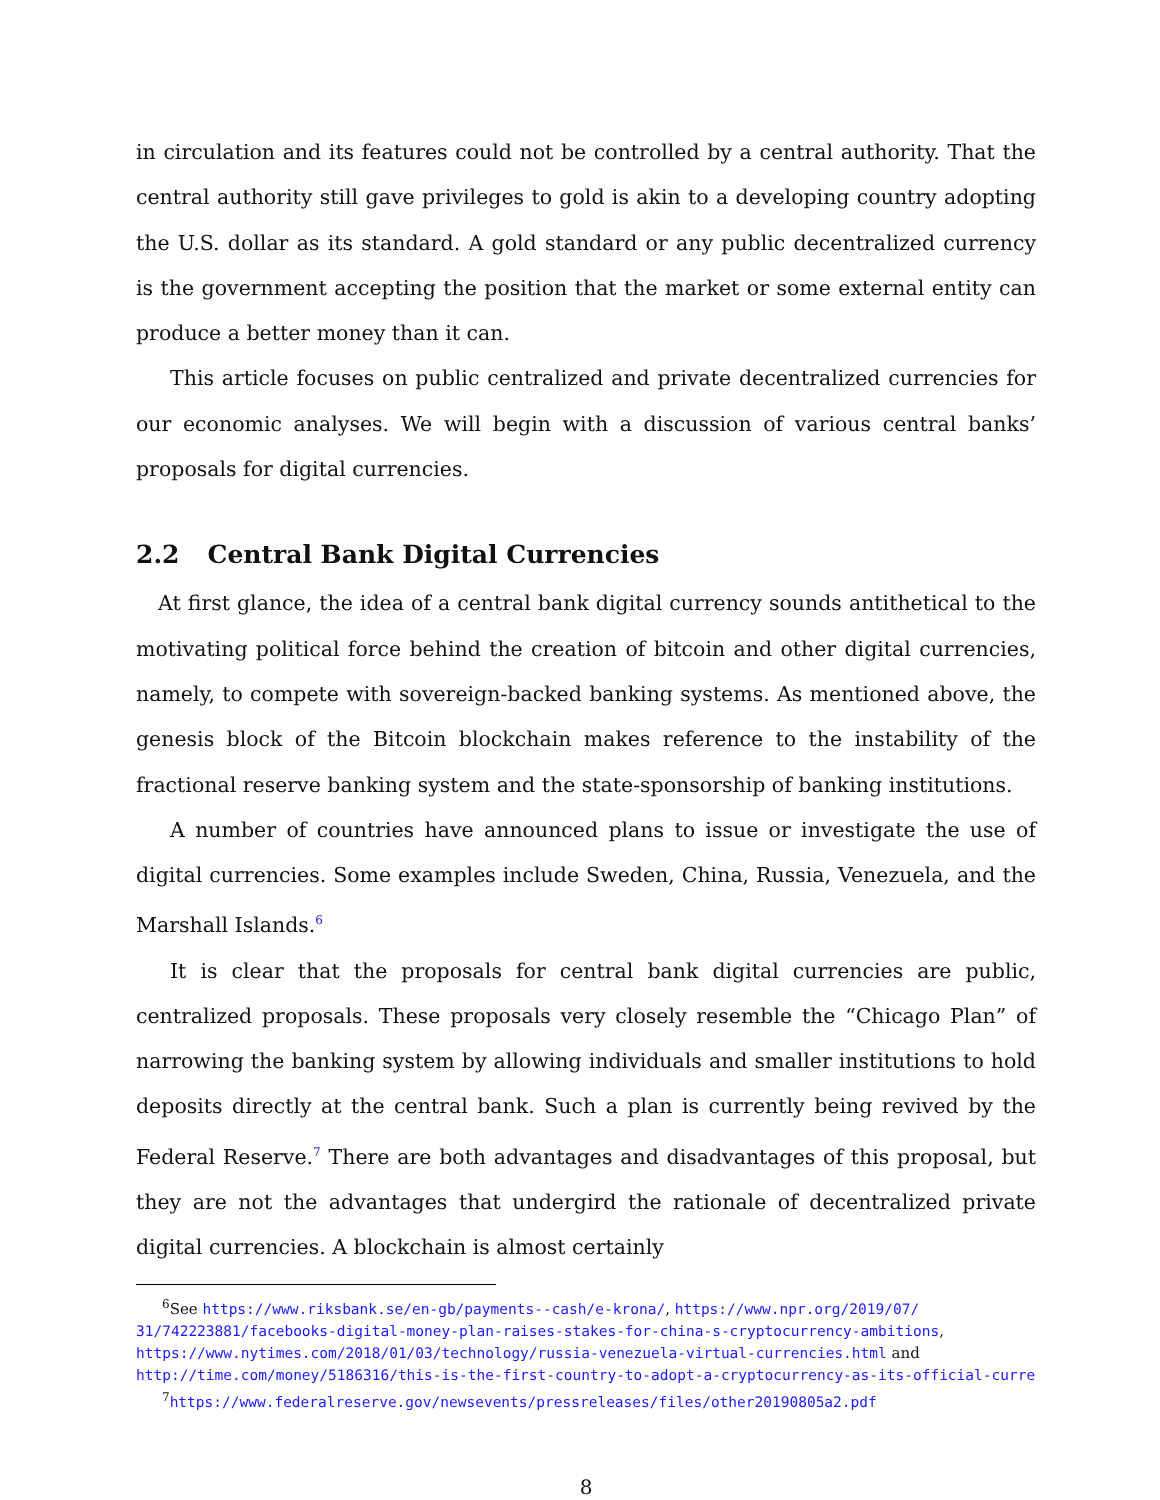in circulation and its features could not be controlled by a central authority. That the central authority still gave privileges to gold is akin to a developing country adopting the U.S. dollar as its standard. A gold standard or any public decentralized currency is the government accepting the position that the market or some external entity can produce a better money than it can.
This article focuses on public centralized and private decentralized currencies for our economic analyses. We will begin with a discussion of various central banks’ proposals for digital currencies.
2.2 Central Bank Digital Currencies
At first glance, the idea of a central bank digital currency sounds antithetical to the motivating political force behind the creation of bitcoin and other digital currencies, namely, to compete with sovereign-backed banking systems. As mentioned above, the genesis block of the Bitcoin blockchain makes reference to the instability of the fractional reserve banking system and the state-sponsorship of banking institutions.
A number of countries have announced plans to issue or investigate the use of digital currencies. Some examples include Sweden, China, Russia, Venezuela, and the Marshall Islands.<sup>6</sup>
It is clear that the proposals for central bank digital currencies are public, centralized proposals. These proposals very closely resemble the “Chicago Plan” of narrowing the banking system by allowing individuals and smaller institutions to hold deposits directly at the central bank. Such a plan is currently being revived by the Federal Reserve.<sup>7</sup> There are both advantages and disadvantages of this proposal, but they are not the advantages that undergird the rationale of decentralized private digital currencies. A blockchain is almost certainly
<sup>6</sup> See https://www.riksbank.se/en-gb/payments--cash/e-krona/, https://www.npr.org/2019/07/
31/742223881/facebooks-digital-money-plan-raises-stakes-for-china-s-cryptocurrency-ambitions,
https://www.nytimes.com/2018/01/03/technology/russia-venezuela-virtual-currencies.html and
http://time.com/money/5186316/this-is-the-first-country-to-adopt-a-cryptocurrency-as-its-official-curre
<sup>7</sup> https://www.federalreserve.gov/newsevents/pressreleases/files/other20190805a2.pdf
8